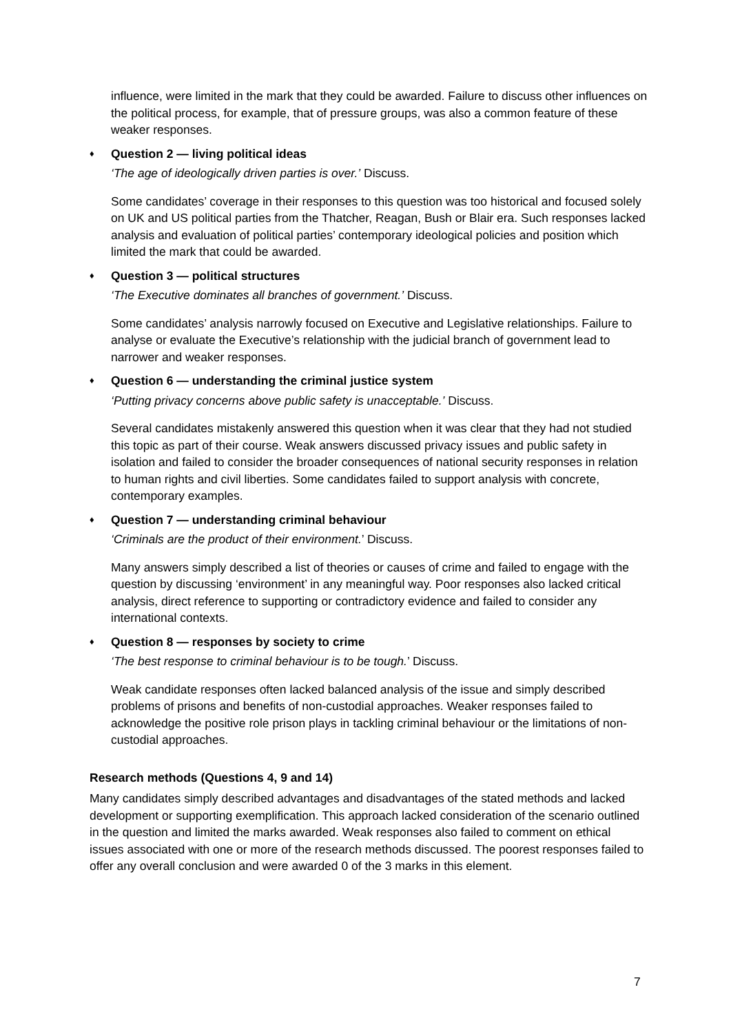influence, were limited in the mark that they could be awarded. Failure to discuss other influences on the political process, for example, that of pressure groups, was also a common feature of these weaker responses.
♦ Question 2 — living political ideas
‘The age of ideologically driven parties is over.’ Discuss.
Some candidates’ coverage in their responses to this question was too historical and focused solely on UK and US political parties from the Thatcher, Reagan, Bush or Blair era. Such responses lacked analysis and evaluation of political parties’ contemporary ideological policies and position which limited the mark that could be awarded.
♦ Question 3 — political structures
‘The Executive dominates all branches of government.’ Discuss.
Some candidates’ analysis narrowly focused on Executive and Legislative relationships. Failure to analyse or evaluate the Executive’s relationship with the judicial branch of government lead to narrower and weaker responses.
♦ Question 6 — understanding the criminal justice system
‘Putting privacy concerns above public safety is unacceptable.’ Discuss.
Several candidates mistakenly answered this question when it was clear that they had not studied this topic as part of their course. Weak answers discussed privacy issues and public safety in isolation and failed to consider the broader consequences of national security responses in relation to human rights and civil liberties. Some candidates failed to support analysis with concrete, contemporary examples.
♦ Question 7 — understanding criminal behaviour
‘Criminals are the product of their environment.’ Discuss.
Many answers simply described a list of theories or causes of crime and failed to engage with the question by discussing ‘environment’ in any meaningful way. Poor responses also lacked critical analysis, direct reference to supporting or contradictory evidence and failed to consider any international contexts.
♦ Question 8 — responses by society to crime
‘The best response to criminal behaviour is to be tough.’ Discuss.
Weak candidate responses often lacked balanced analysis of the issue and simply described problems of prisons and benefits of non-custodial approaches. Weaker responses failed to acknowledge the positive role prison plays in tackling criminal behaviour or the limitations of non-custodial approaches.
Research methods (Questions 4, 9 and 14)
Many candidates simply described advantages and disadvantages of the stated methods and lacked development or supporting exemplification. This approach lacked consideration of the scenario outlined in the question and limited the marks awarded. Weak responses also failed to comment on ethical issues associated with one or more of the research methods discussed. The poorest responses failed to offer any overall conclusion and were awarded 0 of the 3 marks in this element.
7